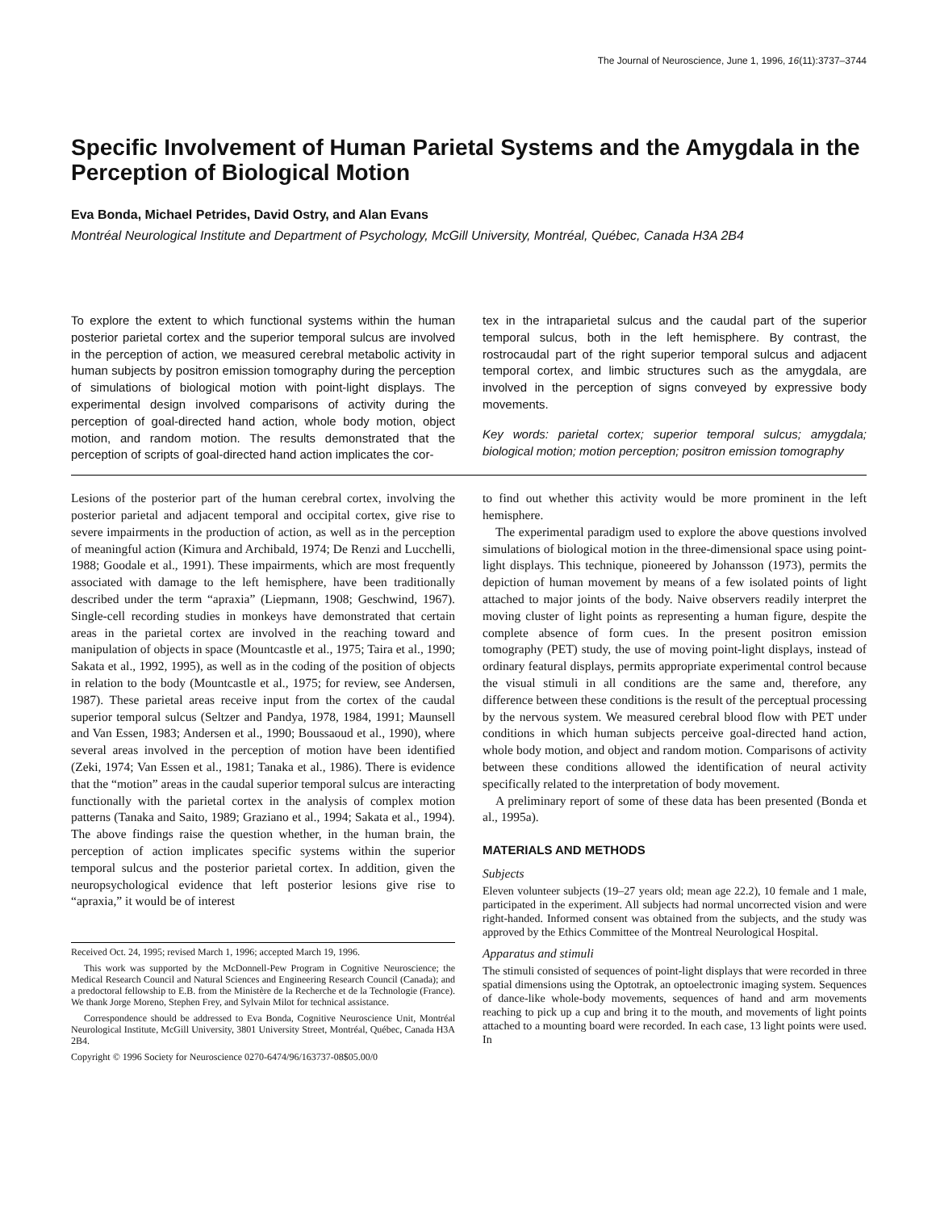The Journal of Neuroscience, June 1, 1996, 16(11):3737–3744
Specific Involvement of Human Parietal Systems and the Amygdala in the Perception of Biological Motion
Eva Bonda, Michael Petrides, David Ostry, and Alan Evans
Montréal Neurological Institute and Department of Psychology, McGill University, Montréal, Québec, Canada H3A 2B4
To explore the extent to which functional systems within the human posterior parietal cortex and the superior temporal sulcus are involved in the perception of action, we measured cerebral metabolic activity in human subjects by positron emission tomography during the perception of simulations of biological motion with point-light displays. The experimental design involved comparisons of activity during the perception of goal-directed hand action, whole body motion, object motion, and random motion. The results demonstrated that the perception of scripts of goal-directed hand action implicates the cor-
tex in the intraparietal sulcus and the caudal part of the superior temporal sulcus, both in the left hemisphere. By contrast, the rostrocaudal part of the right superior temporal sulcus and adjacent temporal cortex, and limbic structures such as the amygdala, are involved in the perception of signs conveyed by expressive body movements.
Key words: parietal cortex; superior temporal sulcus; amygdala; biological motion; motion perception; positron emission tomography
Lesions of the posterior part of the human cerebral cortex, involving the posterior parietal and adjacent temporal and occipital cortex, give rise to severe impairments in the production of action, as well as in the perception of meaningful action (Kimura and Archibald, 1974; De Renzi and Lucchelli, 1988; Goodale et al., 1991). These impairments, which are most frequently associated with damage to the left hemisphere, have been traditionally described under the term “apraxia” (Liepmann, 1908; Geschwind, 1967). Single-cell recording studies in monkeys have demonstrated that certain areas in the parietal cortex are involved in the reaching toward and manipulation of objects in space (Mountcastle et al., 1975; Taira et al., 1990; Sakata et al., 1992, 1995), as well as in the coding of the position of objects in relation to the body (Mountcastle et al., 1975; for review, see Andersen, 1987). These parietal areas receive input from the cortex of the caudal superior temporal sulcus (Seltzer and Pandya, 1978, 1984, 1991; Maunsell and Van Essen, 1983; Andersen et al., 1990; Boussaoud et al., 1990), where several areas involved in the perception of motion have been identified (Zeki, 1974; Van Essen et al., 1981; Tanaka et al., 1986). There is evidence that the “motion” areas in the caudal superior temporal sulcus are interacting functionally with the parietal cortex in the analysis of complex motion patterns (Tanaka and Saito, 1989; Graziano et al., 1994; Sakata et al., 1994). The above findings raise the question whether, in the human brain, the perception of action implicates specific systems within the superior temporal sulcus and the posterior parietal cortex. In addition, given the neuropsychological evidence that left posterior lesions give rise to “apraxia,” it would be of interest
Received Oct. 24, 1995; revised March 1, 1996; accepted March 19, 1996.
This work was supported by the McDonnell-Pew Program in Cognitive Neuroscience; the Medical Research Council and Natural Sciences and Engineering Research Council (Canada); and a predoctoral fellowship to E.B. from the Ministère de la Recherche et de la Technologie (France). We thank Jorge Moreno, Stephen Frey, and Sylvain Milot for technical assistance.
Correspondence should be addressed to Eva Bonda, Cognitive Neuroscience Unit, Montréal Neurological Institute, McGill University, 3801 University Street, Montréal, Québec, Canada H3A 2B4.
Copyright © 1996 Society for Neuroscience 0270-6474/96/163737-08$05.00/0
to find out whether this activity would be more prominent in the left hemisphere.
The experimental paradigm used to explore the above questions involved simulations of biological motion in the three-dimensional space using point-light displays. This technique, pioneered by Johansson (1973), permits the depiction of human movement by means of a few isolated points of light attached to major joints of the body. Naive observers readily interpret the moving cluster of light points as representing a human figure, despite the complete absence of form cues. In the present positron emission tomography (PET) study, the use of moving point-light displays, instead of ordinary featural displays, permits appropriate experimental control because the visual stimuli in all conditions are the same and, therefore, any difference between these conditions is the result of the perceptual processing by the nervous system. We measured cerebral blood flow with PET under conditions in which human subjects perceive goal-directed hand action, whole body motion, and object and random motion. Comparisons of activity between these conditions allowed the identification of neural activity specifically related to the interpretation of body movement.
A preliminary report of some of these data has been presented (Bonda et al., 1995a).
MATERIALS AND METHODS
Subjects
Eleven volunteer subjects (19–27 years old; mean age 22.2), 10 female and 1 male, participated in the experiment. All subjects had normal uncorrected vision and were right-handed. Informed consent was obtained from the subjects, and the study was approved by the Ethics Committee of the Montreal Neurological Hospital.
Apparatus and stimuli
The stimuli consisted of sequences of point-light displays that were recorded in three spatial dimensions using the Optotrak, an optoelectronic imaging system. Sequences of dance-like whole-body movements, sequences of hand and arm movements reaching to pick up a cup and bring it to the mouth, and movements of light points attached to a mounting board were recorded. In each case, 13 light points were used. In